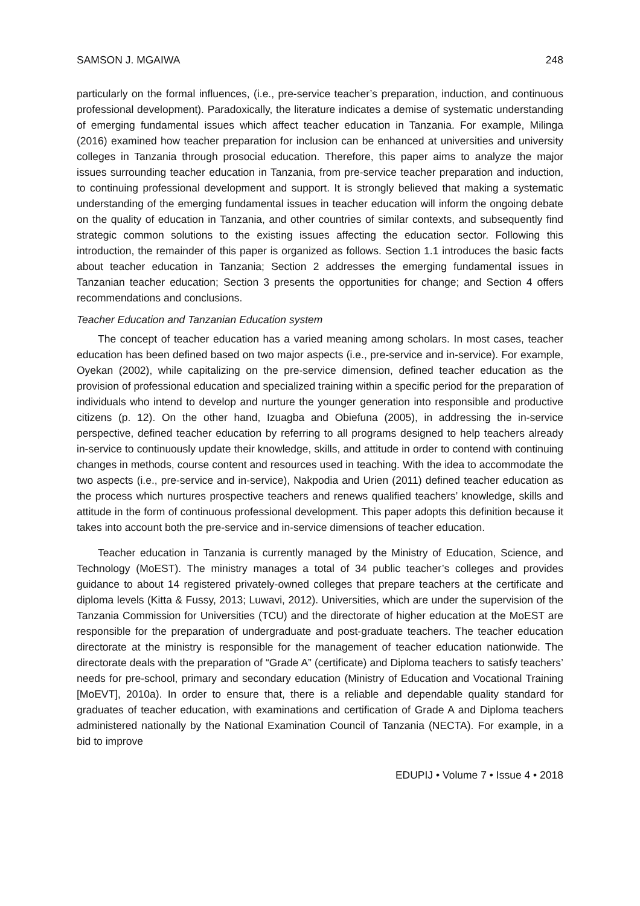SAMSON J. MGAIWA 248
particularly on the formal influences, (i.e., pre-service teacher’s preparation, induction, and continuous professional development). Paradoxically, the literature indicates a demise of systematic understanding of emerging fundamental issues which affect teacher education in Tanzania. For example, Milinga (2016) examined how teacher preparation for inclusion can be enhanced at universities and university colleges in Tanzania through prosocial education. Therefore, this paper aims to analyze the major issues surrounding teacher education in Tanzania, from pre-service teacher preparation and induction, to continuing professional development and support. It is strongly believed that making a systematic understanding of the emerging fundamental issues in teacher education will inform the ongoing debate on the quality of education in Tanzania, and other countries of similar contexts, and subsequently find strategic common solutions to the existing issues affecting the education sector. Following this introduction, the remainder of this paper is organized as follows. Section 1.1 introduces the basic facts about teacher education in Tanzania; Section 2 addresses the emerging fundamental issues in Tanzanian teacher education; Section 3 presents the opportunities for change; and Section 4 offers recommendations and conclusions.
Teacher Education and Tanzanian Education system
The concept of teacher education has a varied meaning among scholars. In most cases, teacher education has been defined based on two major aspects (i.e., pre-service and in-service). For example, Oyekan (2002), while capitalizing on the pre-service dimension, defined teacher education as the provision of professional education and specialized training within a specific period for the preparation of individuals who intend to develop and nurture the younger generation into responsible and productive citizens (p. 12). On the other hand, Izuagba and Obiefuna (2005), in addressing the in-service perspective, defined teacher education by referring to all programs designed to help teachers already in-service to continuously update their knowledge, skills, and attitude in order to contend with continuing changes in methods, course content and resources used in teaching. With the idea to accommodate the two aspects (i.e., pre-service and in-service), Nakpodia and Urien (2011) defined teacher education as the process which nurtures prospective teachers and renews qualified teachers’ knowledge, skills and attitude in the form of continuous professional development. This paper adopts this definition because it takes into account both the pre-service and in-service dimensions of teacher education.
Teacher education in Tanzania is currently managed by the Ministry of Education, Science, and Technology (MoEST). The ministry manages a total of 34 public teacher’s colleges and provides guidance to about 14 registered privately-owned colleges that prepare teachers at the certificate and diploma levels (Kitta & Fussy, 2013; Luwavi, 2012). Universities, which are under the supervision of the Tanzania Commission for Universities (TCU) and the directorate of higher education at the MoEST are responsible for the preparation of undergraduate and post-graduate teachers. The teacher education directorate at the ministry is responsible for the management of teacher education nationwide. The directorate deals with the preparation of “Grade A” (certificate) and Diploma teachers to satisfy teachers’ needs for pre-school, primary and secondary education (Ministry of Education and Vocational Training [MoEVT], 2010a). In order to ensure that, there is a reliable and dependable quality standard for graduates of teacher education, with examinations and certification of Grade A and Diploma teachers administered nationally by the National Examination Council of Tanzania (NECTA). For example, in a bid to improve
EDUPIJ • Volume 7 • Issue 4 • 2018